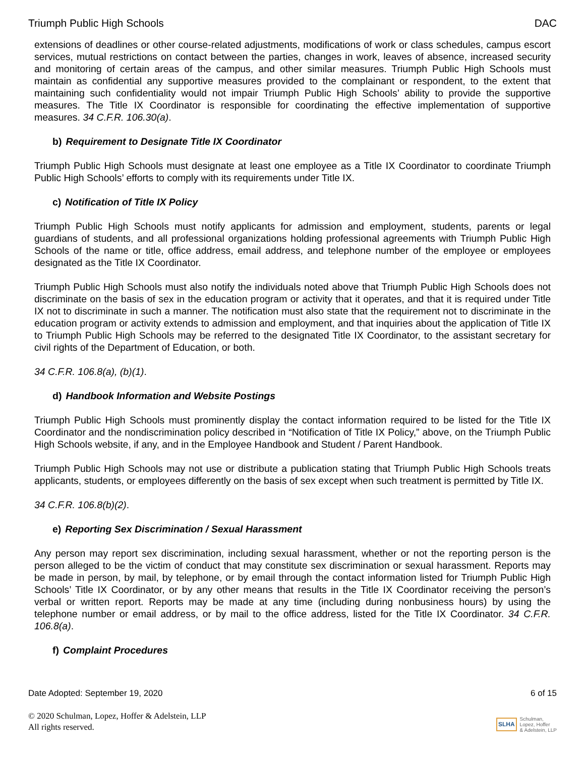Triumph Public High Schools DAC
extensions of deadlines or other course-related adjustments, modifications of work or class schedules, campus escort services, mutual restrictions on contact between the parties, changes in work, leaves of absence, increased security and monitoring of certain areas of the campus, and other similar measures. Triumph Public High Schools must maintain as confidential any supportive measures provided to the complainant or respondent, to the extent that maintaining such confidentiality would not impair Triumph Public High Schools’ ability to provide the supportive measures. The Title IX Coordinator is responsible for coordinating the effective implementation of supportive measures. 34 C.F.R. 106.30(a).
b) Requirement to Designate Title IX Coordinator
Triumph Public High Schools must designate at least one employee as a Title IX Coordinator to coordinate Triumph Public High Schools’ efforts to comply with its requirements under Title IX.
c) Notification of Title IX Policy
Triumph Public High Schools must notify applicants for admission and employment, students, parents or legal guardians of students, and all professional organizations holding professional agreements with Triumph Public High Schools of the name or title, office address, email address, and telephone number of the employee or employees designated as the Title IX Coordinator.
Triumph Public High Schools must also notify the individuals noted above that Triumph Public High Schools does not discriminate on the basis of sex in the education program or activity that it operates, and that it is required under Title IX not to discriminate in such a manner. The notification must also state that the requirement not to discriminate in the education program or activity extends to admission and employment, and that inquiries about the application of Title IX to Triumph Public High Schools may be referred to the designated Title IX Coordinator, to the assistant secretary for civil rights of the Department of Education, or both.
34 C.F.R. 106.8(a), (b)(1).
d) Handbook Information and Website Postings
Triumph Public High Schools must prominently display the contact information required to be listed for the Title IX Coordinator and the nondiscrimination policy described in “Notification of Title IX Policy,” above, on the Triumph Public High Schools website, if any, and in the Employee Handbook and Student / Parent Handbook.
Triumph Public High Schools may not use or distribute a publication stating that Triumph Public High Schools treats applicants, students, or employees differently on the basis of sex except when such treatment is permitted by Title IX.
34 C.F.R. 106.8(b)(2).
e) Reporting Sex Discrimination / Sexual Harassment
Any person may report sex discrimination, including sexual harassment, whether or not the reporting person is the person alleged to be the victim of conduct that may constitute sex discrimination or sexual harassment. Reports may be made in person, by mail, by telephone, or by email through the contact information listed for Triumph Public High Schools’ Title IX Coordinator, or by any other means that results in the Title IX Coordinator receiving the person’s verbal or written report. Reports may be made at any time (including during nonbusiness hours) by using the telephone number or email address, or by mail to the office address, listed for the Title IX Coordinator. 34 C.F.R. 106.8(a).
f) Complaint Procedures
Date Adopted: September 19, 2020 6 of 15
© 2020 Schulman, Lopez, Hoffer & Adelstein, LLP
All rights reserved.
SLHA Schulman,
Lopez, Hoffer
& Adelstein, LLP